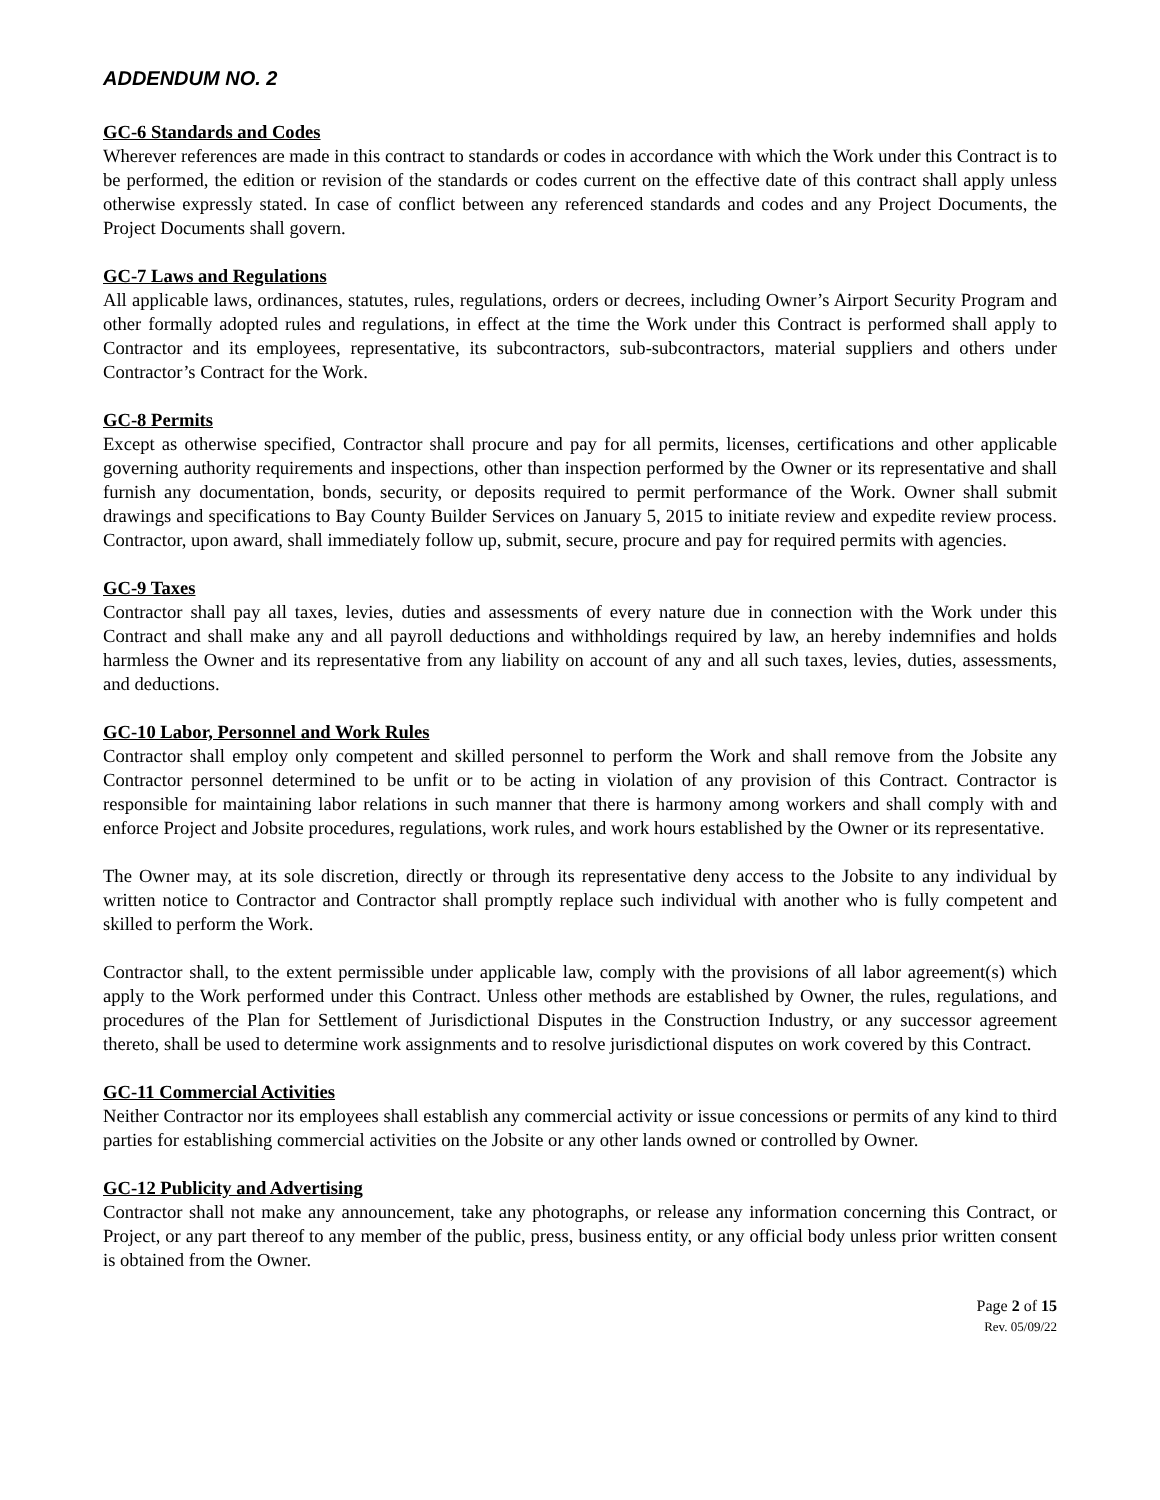ADDENDUM NO. 2
GC-6 Standards and Codes
Wherever references are made in this contract to standards or codes in accordance with which the Work under this Contract is to be performed, the edition or revision of the standards or codes current on the effective date of this contract shall apply unless otherwise expressly stated. In case of conflict between any referenced standards and codes and any Project Documents, the Project Documents shall govern.
GC-7 Laws and Regulations
All applicable laws, ordinances, statutes, rules, regulations, orders or decrees, including Owner’s Airport Security Program and other formally adopted rules and regulations, in effect at the time the Work under this Contract is performed shall apply to Contractor and its employees, representative, its subcontractors, sub-subcontractors, material suppliers and others under Contractor’s Contract for the Work.
GC-8 Permits
Except as otherwise specified, Contractor shall procure and pay for all permits, licenses, certifications and other applicable governing authority requirements and inspections, other than inspection performed by the Owner or its representative and shall furnish any documentation, bonds, security, or deposits required to permit performance of the Work. Owner shall submit drawings and specifications to Bay County Builder Services on January 5, 2015 to initiate review and expedite review process. Contractor, upon award, shall immediately follow up, submit, secure, procure and pay for required permits with agencies.
GC-9 Taxes
Contractor shall pay all taxes, levies, duties and assessments of every nature due in connection with the Work under this Contract and shall make any and all payroll deductions and withholdings required by law, an hereby indemnifies and holds harmless the Owner and its representative from any liability on account of any and all such taxes, levies, duties, assessments, and deductions.
GC-10 Labor, Personnel and Work Rules
Contractor shall employ only competent and skilled personnel to perform the Work and shall remove from the Jobsite any Contractor personnel determined to be unfit or to be acting in violation of any provision of this Contract. Contractor is responsible for maintaining labor relations in such manner that there is harmony among workers and shall comply with and enforce Project and Jobsite procedures, regulations, work rules, and work hours established by the Owner or its representative.
The Owner may, at its sole discretion, directly or through its representative deny access to the Jobsite to any individual by written notice to Contractor and Contractor shall promptly replace such individual with another who is fully competent and skilled to perform the Work.
Contractor shall, to the extent permissible under applicable law, comply with the provisions of all labor agreement(s) which apply to the Work performed under this Contract. Unless other methods are established by Owner, the rules, regulations, and procedures of the Plan for Settlement of Jurisdictional Disputes in the Construction Industry, or any successor agreement thereto, shall be used to determine work assignments and to resolve jurisdictional disputes on work covered by this Contract.
GC-11 Commercial Activities
Neither Contractor nor its employees shall establish any commercial activity or issue concessions or permits of any kind to third parties for establishing commercial activities on the Jobsite or any other lands owned or controlled by Owner.
GC-12 Publicity and Advertising
Contractor shall not make any announcement, take any photographs, or release any information concerning this Contract, or Project, or any part thereof to any member of the public, press, business entity, or any official body unless prior written consent is obtained from the Owner.
Page 2 of 15
Rev. 05/09/22